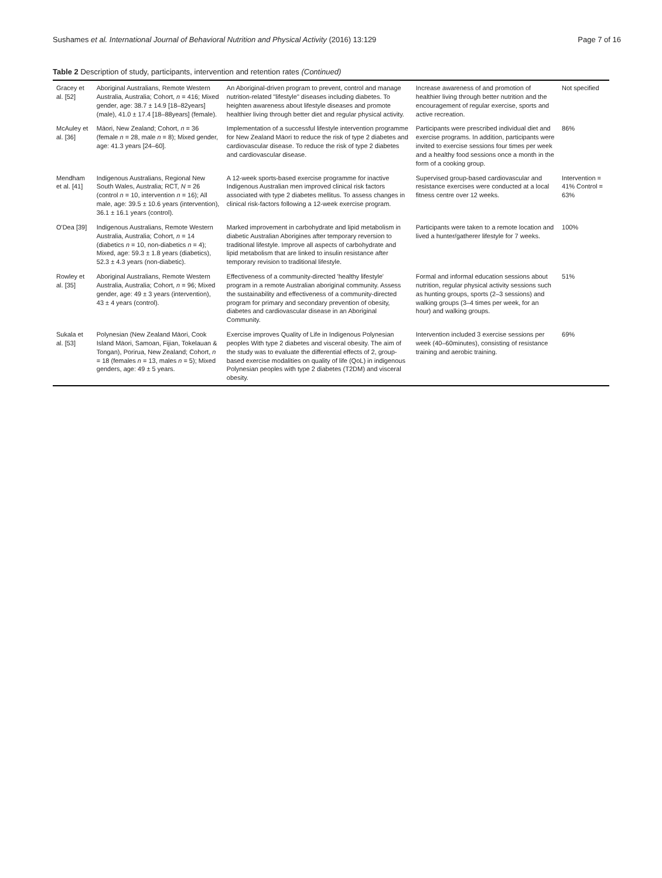Sushames et al. International Journal of Behavioral Nutrition and Physical Activity (2016) 13:129 Page 7 of 16
Table 2 Description of study, participants, intervention and retention rates (Continued)
| Gracey et al. [52] | Aboriginal Australians, Remote Western Australia, Australia; Cohort, n = 416; Mixed gender, age: 38.7 ± 14.9 [18–82years] (male), 41.0 ± 17.4 [18–88years] (female). | An Aboriginal-driven program to prevent, control and manage nutrition-related "lifestyle" diseases including diabetes. To heighten awareness about lifestyle diseases and promote healthier living through better diet and regular physical activity. | Increase awareness of and promotion of healthier living through better nutrition and the encouragement of regular exercise, sports and active recreation. | Not specified |
| McAuley et al. [36] | Māori, New Zealand; Cohort, n = 36 (female n = 28, male n = 8); Mixed gender, age: 41.3 years [24–60]. | Implementation of a successful lifestyle intervention programme for New Zealand Māori to reduce the risk of type 2 diabetes and cardiovascular disease. To reduce the risk of type 2 diabetes and cardiovascular disease. | Participants were prescribed individual diet and exercise programs. In addition, participants were invited to exercise sessions four times per week and a healthy food sessions once a month in the form of a cooking group. | 86% |
| Mendham et al. [41] | Indigenous Australians, Regional New South Wales, Australia; RCT, N = 26 (control n = 10, intervention n = 16); All male, age: 39.5 ± 10.6 years (intervention), 36.1 ± 16.1 years (control). | A 12-week sports-based exercise programme for inactive Indigenous Australian men improved clinical risk factors associated with type 2 diabetes mellitus. To assess changes in clinical risk-factors following a 12-week exercise program. | Supervised group-based cardiovascular and resistance exercises were conducted at a local fitness centre over 12 weeks. | Intervention = 41% Control = 63% |
| O'Dea [39] | Indigenous Australians, Remote Western Australia, Australia; Cohort, n = 14 (diabetics n = 10, non-diabetics n = 4); Mixed, age: 59.3 ± 1.8 years (diabetics), 52.3 ± 4.3 years (non-diabetic). | Marked improvement in carbohydrate and lipid metabolism in diabetic Australian Aborigines after temporary reversion to traditional lifestyle. Improve all aspects of carbohydrate and lipid metabolism that are linked to insulin resistance after temporary revision to traditional lifestyle. | Participants were taken to a remote location and lived a hunter/gatherer lifestyle for 7 weeks. | 100% |
| Rowley et al. [35] | Aboriginal Australians, Remote Western Australia, Australia; Cohort, n = 96; Mixed gender, age: 49 ± 3 years (intervention), 43 ± 4 years (control). | Effectiveness of a community-directed 'healthy lifestyle' program in a remote Australian aboriginal community. Assess the sustainability and effectiveness of a community-directed program for primary and secondary prevention of obesity, diabetes and cardiovascular disease in an Aboriginal Community. | Formal and informal education sessions about nutrition, regular physical activity sessions such as hunting groups, sports (2–3 sessions) and walking groups (3–4 times per week, for an hour) and walking groups. | 51% |
| Sukala et al. [53] | Polynesian (New Zealand Māori, Cook Island Māori, Samoan, Fijian, Tokelauan & Tongan), Porirua, New Zealand; Cohort, n = 18 (females n = 13, males n = 5); Mixed genders, age: 49 ± 5 years. | Exercise improves Quality of Life in Indigenous Polynesian peoples With type 2 diabetes and visceral obesity. The aim of the study was to evaluate the differential effects of 2, group-based exercise modalities on quality of life (QoL) in indigenous Polynesian peoples with type 2 diabetes (T2DM) and visceral obesity. | Intervention included 3 exercise sessions per week (40–60minutes), consisting of resistance training and aerobic training. | 69% |